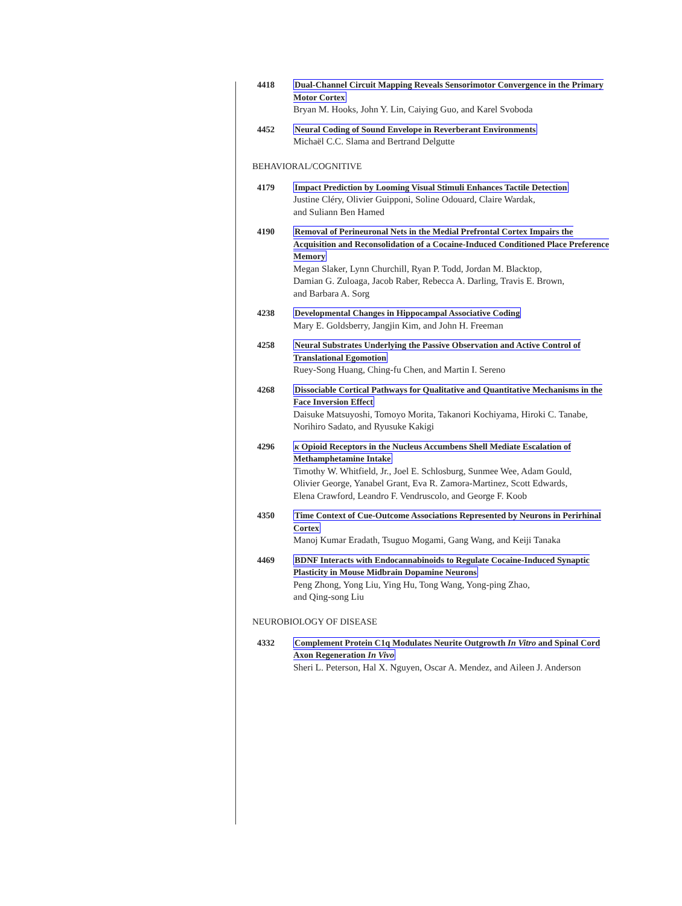4418 Dual-Channel Circuit Mapping Reveals Sensorimotor Convergence in the Primary Motor Cortex
Bryan M. Hooks, John Y. Lin, Caiying Guo, and Karel Svoboda
4452 Neural Coding of Sound Envelope in Reverberant Environments
Michaël C.C. Slama and Bertrand Delgutte
BEHAVIORAL/COGNITIVE
4179 Impact Prediction by Looming Visual Stimuli Enhances Tactile Detection
Justine Cléry, Olivier Guipponi, Soline Odouard, Claire Wardak,
and Suliann Ben Hamed
4190 Removal of Perineuronal Nets in the Medial Prefrontal Cortex Impairs the Acquisition and Reconsolidation of a Cocaine-Induced Conditioned Place Preference Memory
Megan Slaker, Lynn Churchill, Ryan P. Todd, Jordan M. Blacktop,
Damian G. Zuloaga, Jacob Raber, Rebecca A. Darling, Travis E. Brown,
and Barbara A. Sorg
4238 Developmental Changes in Hippocampal Associative Coding
Mary E. Goldsberry, Jangjin Kim, and John H. Freeman
4258 Neural Substrates Underlying the Passive Observation and Active Control of Translational Egomotion
Ruey-Song Huang, Ching-fu Chen, and Martin I. Sereno
4268 Dissociable Cortical Pathways for Qualitative and Quantitative Mechanisms in the Face Inversion Effect
Daisuke Matsuyoshi, Tomoyo Morita, Takanori Kochiyama, Hiroki C. Tanabe,
Norihiro Sadato, and Ryusuke Kakigi
4296 κ Opioid Receptors in the Nucleus Accumbens Shell Mediate Escalation of Methamphetamine Intake
Timothy W. Whitfield, Jr., Joel E. Schlosburg, Sunmee Wee, Adam Gould,
Olivier George, Yanabel Grant, Eva R. Zamora-Martinez, Scott Edwards,
Elena Crawford, Leandro F. Vendruscolo, and George F. Koob
4350 Time Context of Cue-Outcome Associations Represented by Neurons in Perirhinal Cortex
Manoj Kumar Eradath, Tsuguo Mogami, Gang Wang, and Keiji Tanaka
4469 BDNF Interacts with Endocannabinoids to Regulate Cocaine-Induced Synaptic Plasticity in Mouse Midbrain Dopamine Neurons
Peng Zhong, Yong Liu, Ying Hu, Tong Wang, Yong-ping Zhao,
and Qing-song Liu
NEUROBIOLOGY OF DISEASE
4332 Complement Protein C1q Modulates Neurite Outgrowth In Vitro and Spinal Cord Axon Regeneration In Vivo
Sheri L. Peterson, Hal X. Nguyen, Oscar A. Mendez, and Aileen J. Anderson